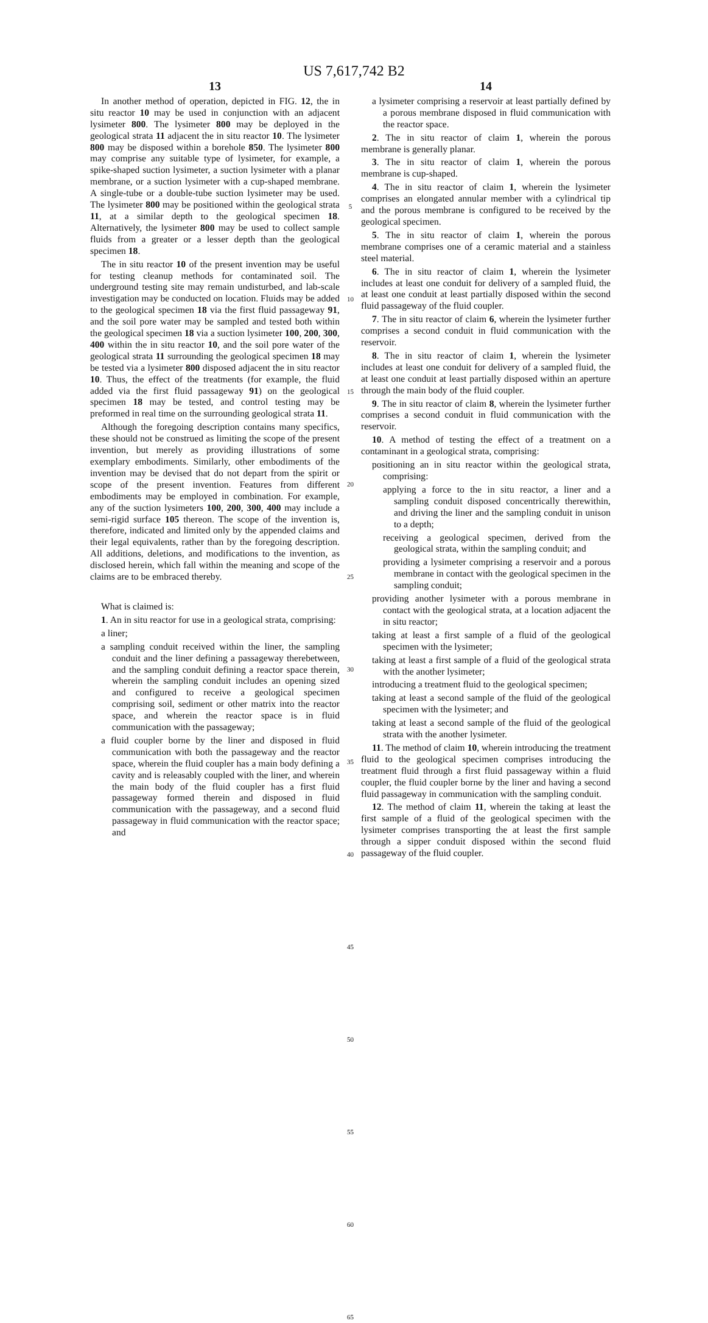US 7,617,742 B2
13
In another method of operation, depicted in FIG. 12, the in situ reactor 10 may be used in conjunction with an adjacent lysimeter 800. The lysimeter 800 may be deployed in the geological strata 11 adjacent the in situ reactor 10. The lysimeter 800 may be disposed within a borehole 850. The lysimeter 800 may comprise any suitable type of lysimeter, for example, a spike-shaped suction lysimeter, a suction lysimeter with a planar membrane, or a suction lysimeter with a cup-shaped membrane. A single-tube or a double-tube suction lysimeter may be used. The lysimeter 800 may be positioned within the geological strata 11, at a similar depth to the geological specimen 18. Alternatively, the lysimeter 800 may be used to collect sample fluids from a greater or a lesser depth than the geological specimen 18.
The in situ reactor 10 of the present invention may be useful for testing cleanup methods for contaminated soil. The underground testing site may remain undisturbed, and lab-scale investigation may be conducted on location. Fluids may be added to the geological specimen 18 via the first fluid passageway 91, and the soil pore water may be sampled and tested both within the geological specimen 18 via a suction lysimeter 100, 200, 300, 400 within the in situ reactor 10, and the soil pore water of the geological strata 11 surrounding the geological specimen 18 may be tested via a lysimeter 800 disposed adjacent the in situ reactor 10. Thus, the effect of the treatments (for example, the fluid added via the first fluid passageway 91) on the geological specimen 18 may be tested, and control testing may be preformed in real time on the surrounding geological strata 11.
Although the foregoing description contains many specifics, these should not be construed as limiting the scope of the present invention, but merely as providing illustrations of some exemplary embodiments. Similarly, other embodiments of the invention may be devised that do not depart from the spirit or scope of the present invention. Features from different embodiments may be employed in combination. For example, any of the suction lysimeters 100, 200, 300, 400 may include a semi-rigid surface 105 thereon. The scope of the invention is, therefore, indicated and limited only by the appended claims and their legal equivalents, rather than by the foregoing description. All additions, deletions, and modifications to the invention, as disclosed herein, which fall within the meaning and scope of the claims are to be embraced thereby.
What is claimed is:
1. An in situ reactor for use in a geological strata, comprising:
a liner;
a sampling conduit received within the liner, the sampling conduit and the liner defining a passageway therebetween, and the sampling conduit defining a reactor space therein, wherein the sampling conduit includes an opening sized and configured to receive a geological specimen comprising soil, sediment or other matrix into the reactor space, and wherein the reactor space is in fluid communication with the passageway;
a fluid coupler borne by the liner and disposed in fluid communication with both the passageway and the reactor space, wherein the fluid coupler has a main body defining a cavity and is releasably coupled with the liner, and wherein the main body of the fluid coupler has a first fluid passageway formed therein and disposed in fluid communication with the passageway, and a second fluid passageway in fluid communication with the reactor space; and
5
10
15
20
25
30
35
40
45
50
55
60
65
14
a lysimeter comprising a reservoir at least partially defined by a porous membrane disposed in fluid communication with the reactor space.
2. The in situ reactor of claim 1, wherein the porous membrane is generally planar.
3. The in situ reactor of claim 1, wherein the porous membrane is cup-shaped.
4. The in situ reactor of claim 1, wherein the lysimeter comprises an elongated annular member with a cylindrical tip and the porous membrane is configured to be received by the geological specimen.
5. The in situ reactor of claim 1, wherein the porous membrane comprises one of a ceramic material and a stainless steel material.
6. The in situ reactor of claim 1, wherein the lysimeter includes at least one conduit for delivery of a sampled fluid, the at least one conduit at least partially disposed within the second fluid passageway of the fluid coupler.
7. The in situ reactor of claim 6, wherein the lysimeter further comprises a second conduit in fluid communication with the reservoir.
8. The in situ reactor of claim 1, wherein the lysimeter includes at least one conduit for delivery of a sampled fluid, the at least one conduit at least partially disposed within an aperture through the main body of the fluid coupler.
9. The in situ reactor of claim 8, wherein the lysimeter further comprises a second conduit in fluid communication with the reservoir.
10. A method of testing the effect of a treatment on a contaminant in a geological strata, comprising:
positioning an in situ reactor within the geological strata, comprising:
applying a force to the in situ reactor, a liner and a sampling conduit disposed concentrically therewithin, and driving the liner and the sampling conduit in unison to a depth;
receiving a geological specimen, derived from the geological strata, within the sampling conduit; and
providing a lysimeter comprising a reservoir and a porous membrane in contact with the geological specimen in the sampling conduit;
providing another lysimeter with a porous membrane in contact with the geological strata, at a location adjacent the in situ reactor;
taking at least a first sample of a fluid of the geological specimen with the lysimeter;
taking at least a first sample of a fluid of the geological strata with the another lysimeter;
introducing a treatment fluid to the geological specimen;
taking at least a second sample of the fluid of the geological specimen with the lysimeter; and
taking at least a second sample of the fluid of the geological strata with the another lysimeter.
11. The method of claim 10, wherein introducing the treatment fluid to the geological specimen comprises introducing the treatment fluid through a first fluid passageway within a fluid coupler, the fluid coupler borne by the liner and having a second fluid passageway in communication with the sampling conduit.
12. The method of claim 11, wherein the taking at least the first sample of a fluid of the geological specimen with the lysimeter comprises transporting the at least the first sample through a sipper conduit disposed within the second fluid passageway of the fluid coupler.